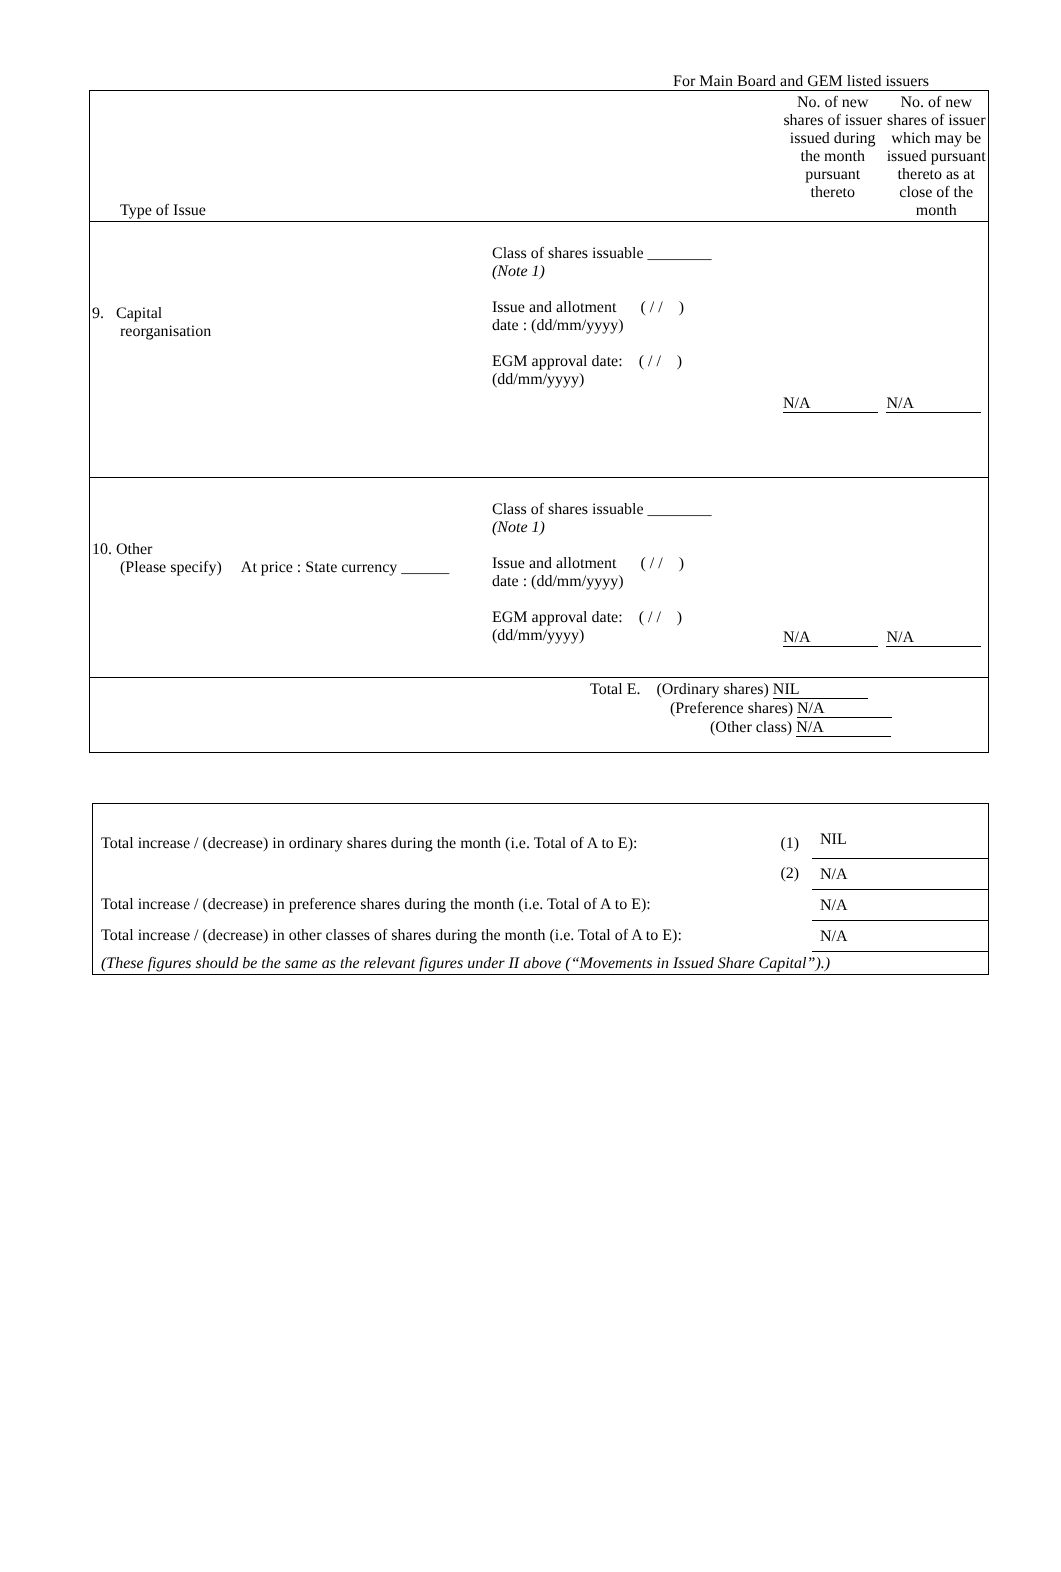For Main Board and GEM listed issuers
| Type of Issue | No. of new shares of issuer issued during the month pursuant thereto | No. of new shares of issuer which may be issued pursuant thereto as at close of the month |
| 9. Capital reorganisation Class of shares issuable ________ (Note 1) Issue and allotment ( / / ) date : (dd/mm/yyyy) EGM approval date: ( / / ) (dd/mm/yyyy) | N/A | N/A |
| 10. Other (Please specify) At price : State currency ______ Class of shares issuable ________ (Note 1) Issue and allotment ( / / ) date : (dd/mm/yyyy) EGM approval date: ( / / ) (dd/mm/yyyy) | N/A | N/A |
| Total E. (Ordinary shares) NIL (Preference shares) N/A (Other class) N/A | | |
| Total increase / (decrease) in ordinary shares during the month (i.e. Total of A to E): | (1) | NIL |
| | (2) | N/A |
| Total increase / (decrease) in preference shares during the month (i.e. Total of A to E): | | N/A |
| Total increase / (decrease) in other classes of shares during the month (i.e. Total of A to E): | | N/A |
| (These figures should be the same as the relevant figures under II above (“Movements in Issued Share Capital”).) | | |